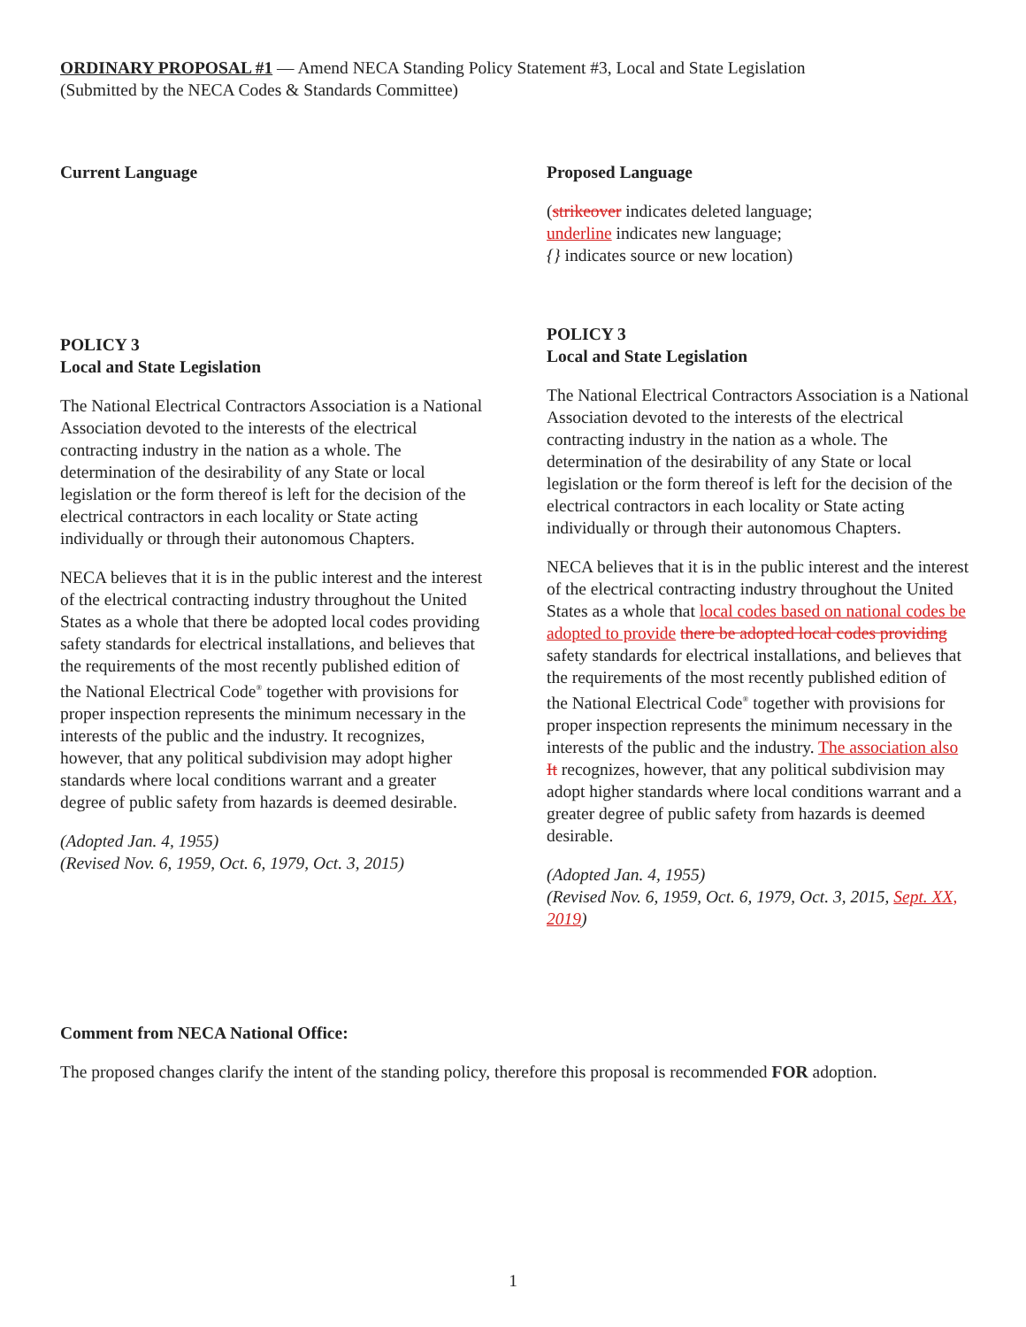ORDINARY PROPOSAL #1 — Amend NECA Standing Policy Statement #3, Local and State Legislation
(Submitted by the NECA Codes & Standards Committee)
Current Language
POLICY 3
Local and State Legislation
The National Electrical Contractors Association is a National Association devoted to the interests of the electrical contracting industry in the nation as a whole. The determination of the desirability of any State or local legislation or the form thereof is left for the decision of the electrical contractors in each locality or State acting individually or through their autonomous Chapters.
NECA believes that it is in the public interest and the interest of the electrical contracting industry throughout the United States as a whole that there be adopted local codes providing safety standards for electrical installations, and believes that the requirements of the most recently published edition of the National Electrical Code<sup>®</sup> together with provisions for proper inspection represents the minimum necessary in the interests of the public and the industry. It recognizes, however, that any political subdivision may adopt higher standards where local conditions warrant and a greater degree of public safety from hazards is deemed desirable.
(Adopted Jan. 4, 1955)
(Revised Nov. 6, 1959, Oct. 6, 1979, Oct. 3, 2015)
Proposed Language
(strikeover indicates deleted language;
underline indicates new language;
{} indicates source or new location)
POLICY 3
Local and State Legislation
The National Electrical Contractors Association is a National Association devoted to the interests of the electrical contracting industry in the nation as a whole. The determination of the desirability of any State or local legislation or the form thereof is left for the decision of the electrical contractors in each locality or State acting individually or through their autonomous Chapters.
NECA believes that it is in the public interest and the interest of the electrical contracting industry throughout the United States as a whole that local codes based on national codes be adopted to provide there be adopted local codes providing safety standards for electrical installations, and believes that the requirements of the most recently published edition of the National Electrical Code<sup>®</sup> together with provisions for proper inspection represents the minimum necessary in the interests of the public and the industry. The association also It recognizes, however, that any political subdivision may adopt higher standards where local conditions warrant and a greater degree of public safety from hazards is deemed desirable.
(Adopted Jan. 4, 1955)
(Revised Nov. 6, 1959, Oct. 6, 1979, Oct. 3, 2015, Sept. XX, 2019)
Comment from NECA National Office:
The proposed changes clarify the intent of the standing policy, therefore this proposal is recommended FOR adoption.
1